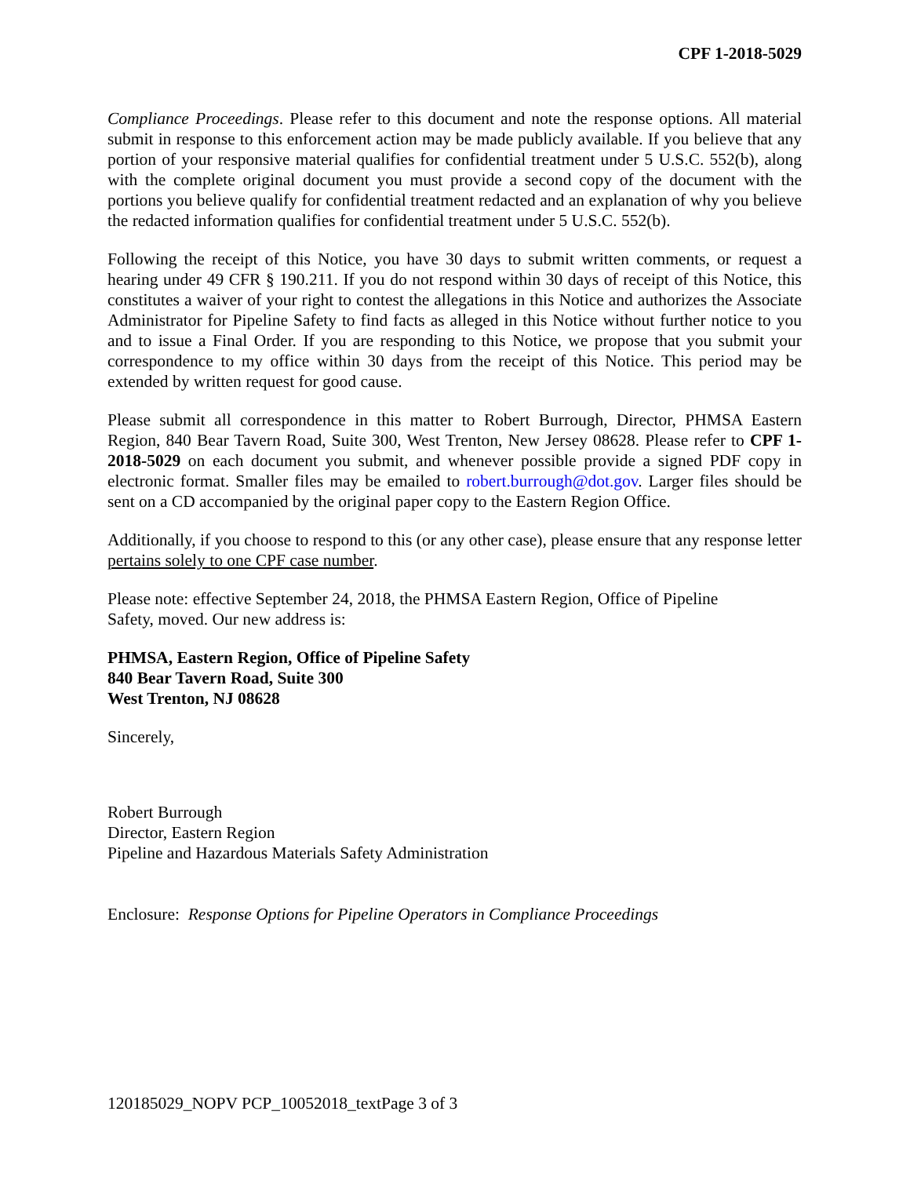CPF 1-2018-5029
Compliance Proceedings. Please refer to this document and note the response options. All material submit in response to this enforcement action may be made publicly available. If you believe that any portion of your responsive material qualifies for confidential treatment under 5 U.S.C. 552(b), along with the complete original document you must provide a second copy of the document with the portions you believe qualify for confidential treatment redacted and an explanation of why you believe the redacted information qualifies for confidential treatment under 5 U.S.C. 552(b).
Following the receipt of this Notice, you have 30 days to submit written comments, or request a hearing under 49 CFR § 190.211. If you do not respond within 30 days of receipt of this Notice, this constitutes a waiver of your right to contest the allegations in this Notice and authorizes the Associate Administrator for Pipeline Safety to find facts as alleged in this Notice without further notice to you and to issue a Final Order. If you are responding to this Notice, we propose that you submit your correspondence to my office within 30 days from the receipt of this Notice. This period may be extended by written request for good cause.
Please submit all correspondence in this matter to Robert Burrough, Director, PHMSA Eastern Region, 840 Bear Tavern Road, Suite 300, West Trenton, New Jersey 08628. Please refer to CPF 1-2018-5029 on each document you submit, and whenever possible provide a signed PDF copy in electronic format. Smaller files may be emailed to robert.burrough@dot.gov. Larger files should be sent on a CD accompanied by the original paper copy to the Eastern Region Office.
Additionally, if you choose to respond to this (or any other case), please ensure that any response letter pertains solely to one CPF case number.
Please note: effective September 24, 2018, the PHMSA Eastern Region, Office of Pipeline
Safety, moved. Our new address is:
PHMSA, Eastern Region, Office of Pipeline Safety
840 Bear Tavern Road, Suite 300
West Trenton, NJ 08628
Sincerely,
Robert Burrough
Director, Eastern Region
Pipeline and Hazardous Materials Safety Administration
Enclosure: Response Options for Pipeline Operators in Compliance Proceedings
120185029_NOPV PCP_10052018_textPage 3 of 3